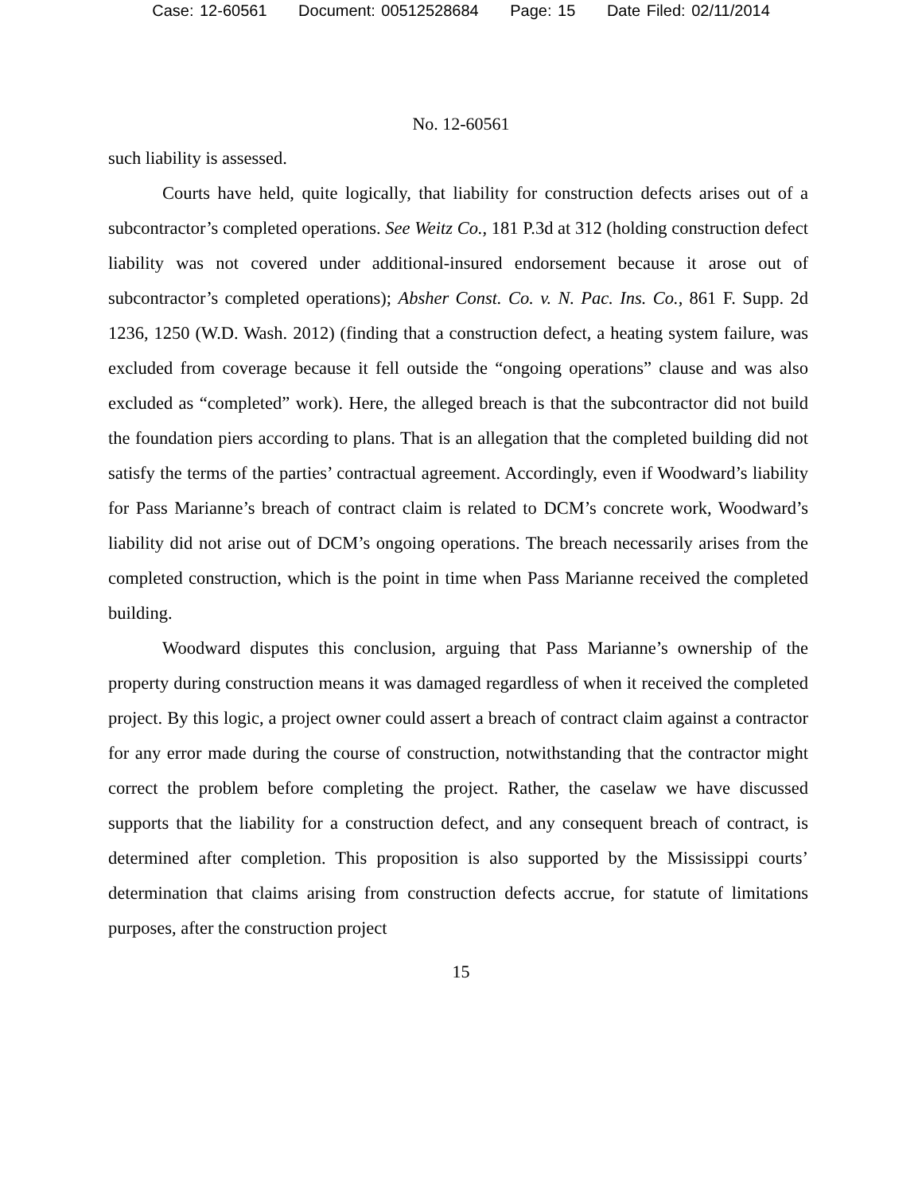Case: 12-60561 Document: 00512528684 Page: 15 Date Filed: 02/11/2014
No. 12-60561
such liability is assessed.
Courts have held, quite logically, that liability for construction defects arises out of a subcontractor’s completed operations. See Weitz Co., 181 P.3d at 312 (holding construction defect liability was not covered under additional-insured endorsement because it arose out of subcontractor’s completed operations); Absher Const. Co. v. N. Pac. Ins. Co., 861 F. Supp. 2d 1236, 1250 (W.D. Wash. 2012) (finding that a construction defect, a heating system failure, was excluded from coverage because it fell outside the “ongoing operations” clause and was also excluded as “completed” work). Here, the alleged breach is that the subcontractor did not build the foundation piers according to plans. That is an allegation that the completed building did not satisfy the terms of the parties’ contractual agreement. Accordingly, even if Woodward’s liability for Pass Marianne’s breach of contract claim is related to DCM’s concrete work, Woodward’s liability did not arise out of DCM’s ongoing operations. The breach necessarily arises from the completed construction, which is the point in time when Pass Marianne received the completed building.
Woodward disputes this conclusion, arguing that Pass Marianne’s ownership of the property during construction means it was damaged regardless of when it received the completed project. By this logic, a project owner could assert a breach of contract claim against a contractor for any error made during the course of construction, notwithstanding that the contractor might correct the problem before completing the project. Rather, the caselaw we have discussed supports that the liability for a construction defect, and any consequent breach of contract, is determined after completion. This proposition is also supported by the Mississippi courts’ determination that claims arising from construction defects accrue, for statute of limitations purposes, after the construction project
15